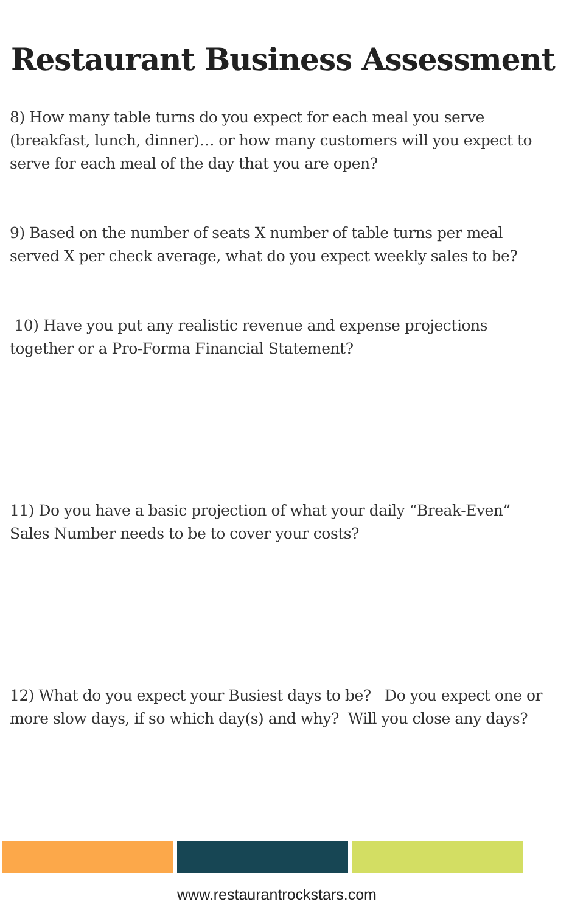Restaurant Business Assessment
8) How many table turns do you expect for each meal you serve (breakfast, lunch, dinner)… or how many customers will you expect to serve for each meal of the day that you are open?
9) Based on the number of seats X number of table turns per meal served X per check average, what do you expect weekly sales to be?
10) Have you put any realistic revenue and expense projections together or a Pro-Forma Financial Statement?
11) Do you have a basic projection of what your daily “Break-Even” Sales Number needs to be to cover your costs?
12) What do you expect your Busiest days to be? Do you expect one or more slow days, if so which day(s) and why? Will you close any days?
www.restaurantrockstars.com